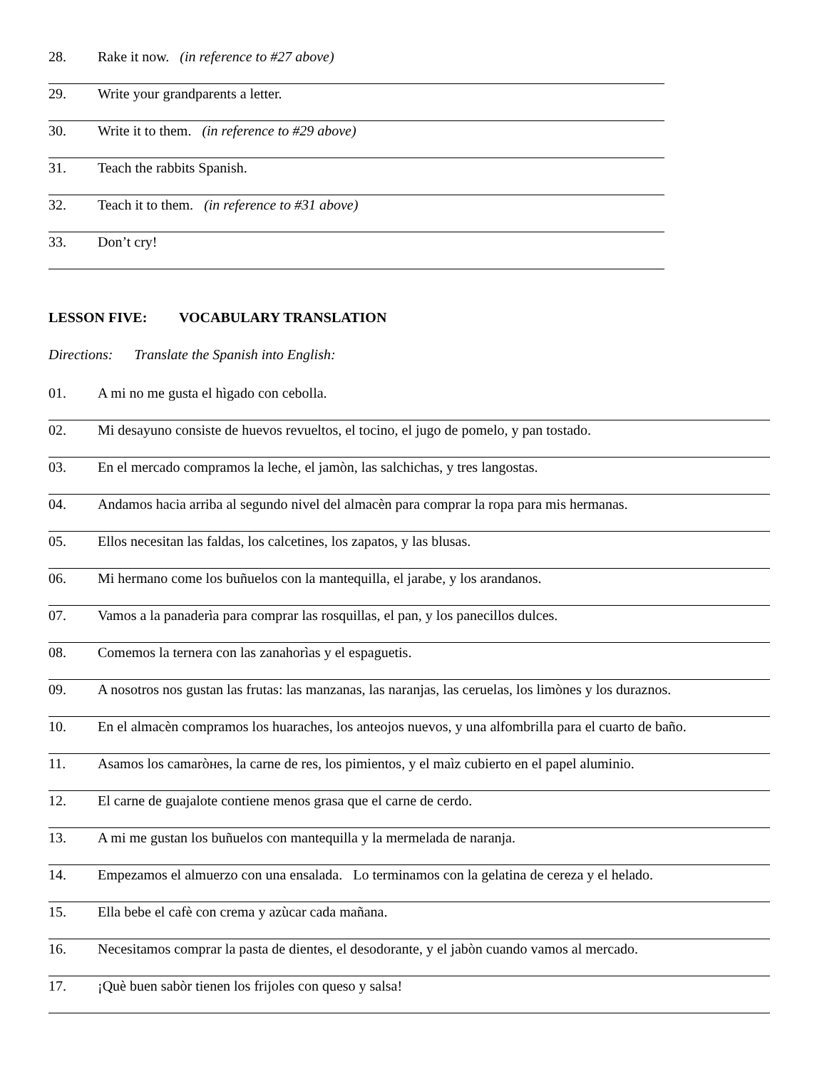28. Rake it now. (in reference to #27 above)
29. Write your grandparents a letter.
30. Write it to them. (in reference to #29 above)
31. Teach the rabbits Spanish.
32. Teach it to them. (in reference to #31 above)
33. Don’t cry!
LESSON FIVE: VOCABULARY TRANSLATION
Directions: Translate the Spanish into English:
01. A mi no me gusta el hìgado con cebolla.
02. Mi desayuno consiste de huevos revueltos, el tocino, el jugo de pomelo, y pan tostado.
03. En el mercado compramos la leche, el jamòn, las salchichas, y tres langostas.
04. Andamos hacia arriba al segundo nivel del almacèn para comprar la ropa para mis hermanas.
05. Ellos necesitan las faldas, los calcetines, los zapatos, y las blusas.
06. Mi hermano come los buñuelos con la mantequilla, el jarabe, y los arandanos.
07. Vamos a la panaderìa para comprar las rosquillas, el pan, y los panecillos dulces.
08. Comemos la ternera con las zanahorìas y el espaguetis.
09. A nosotros nos gustan las frutas: las manzanas, las naranjas, las ceruelas, los limònes y los duraznos.
10. En el almacèn compramos los huaraches, los anteojos nuevos, y una alfombrilla para el cuarto de baño.
11. Asamos los camaròнes, la carne de res, los pimientos, y el maìz cubierto en el papel aluminio.
12. El carne de guajalote contiene menos grasa que el carne de cerdo.
13. A mi me gustan los buñuelos con mantequilla y la mermelada de naranja.
14. Empezamos el almuerzo con una ensalada. Lo terminamos con la gelatina de cereza y el helado.
15. Ella bebe el cafè con crema y azùcar cada mañana.
16. Necesitamos comprar la pasta de dientes, el desodorante, y el jabòn cuando vamos al mercado.
17. ¡Què buen sabòr tienen los frijoles con queso y salsa!